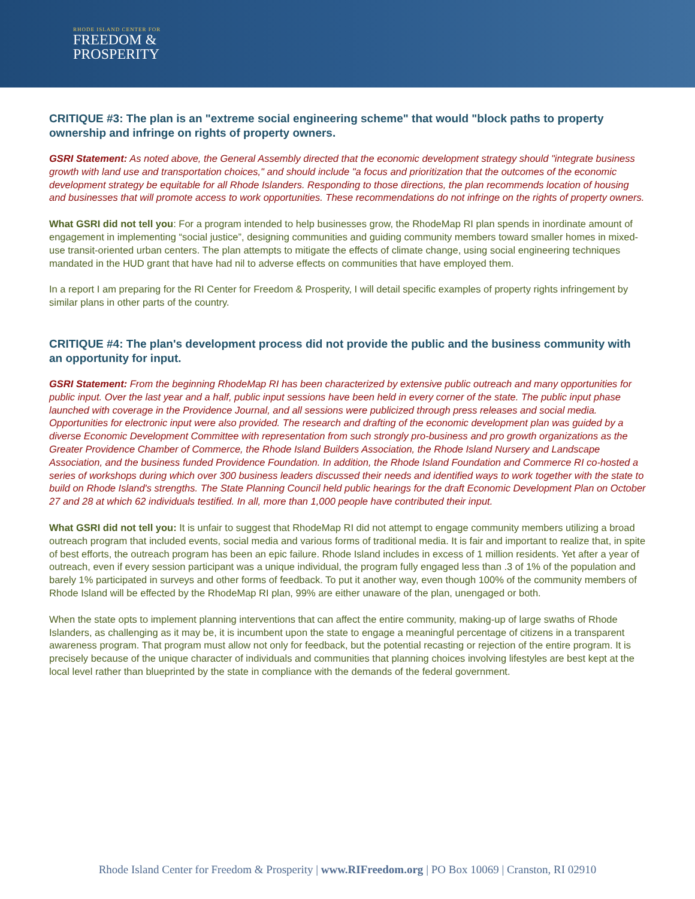RHODE ISLAND CENTER FOR
FREEDOM &
PROSPERITY
CRITIQUE #3: The plan is an "extreme social engineering scheme" that would "block paths to property ownership and infringe on rights of property owners.
GSRI Statement: As noted above, the General Assembly directed that the economic development strategy should "integrate business growth with land use and transportation choices," and should include "a focus and prioritization that the outcomes of the economic development strategy be equitable for all Rhode Islanders. Responding to those directions, the plan recommends location of housing and businesses that will promote access to work opportunities. These recommendations do not infringe on the rights of property owners.
What GSRI did not tell you: For a program intended to help businesses grow, the RhodeMap RI plan spends in inordinate amount of engagement in implementing “social justice”, designing communities and guiding community members toward smaller homes in mixed-use transit-oriented urban centers. The plan attempts to mitigate the effects of climate change, using social engineering techniques mandated in the HUD grant that have had nil to adverse effects on communities that have employed them.
In a report I am preparing for the RI Center for Freedom & Prosperity, I will detail specific examples of property rights infringement by similar plans in other parts of the country.
CRITIQUE #4: The plan's development process did not provide the public and the business community with an opportunity for input.
GSRI Statement: From the beginning RhodeMap RI has been characterized by extensive public outreach and many opportunities for public input. Over the last year and a half, public input sessions have been held in every corner of the state. The public input phase launched with coverage in the Providence Journal, and all sessions were publicized through press releases and social media. Opportunities for electronic input were also provided. The research and drafting of the economic development plan was guided by a diverse Economic Development Committee with representation from such strongly pro-business and pro growth organizations as the Greater Providence Chamber of Commerce, the Rhode Island Builders Association, the Rhode Island Nursery and Landscape Association, and the business funded Providence Foundation. In addition, the Rhode Island Foundation and Commerce RI co-hosted a series of workshops during which over 300 business leaders discussed their needs and identified ways to work together with the state to build on Rhode Island's strengths. The State Planning Council held public hearings for the draft Economic Development Plan on October 27 and 28 at which 62 individuals testified. In all, more than 1,000 people have contributed their input.
What GSRI did not tell you: It is unfair to suggest that RhodeMap RI did not attempt to engage community members utilizing a broad outreach program that included events, social media and various forms of traditional media. It is fair and important to realize that, in spite of best efforts, the outreach program has been an epic failure. Rhode Island includes in excess of 1 million residents. Yet after a year of outreach, even if every session participant was a unique individual, the program fully engaged less than .3 of 1% of the population and barely 1% participated in surveys and other forms of feedback. To put it another way, even though 100% of the community members of Rhode Island will be effected by the RhodeMap RI plan, 99% are either unaware of the plan, unengaged or both.
When the state opts to implement planning interventions that can affect the entire community, making-up of large swaths of Rhode Islanders, as challenging as it may be, it is incumbent upon the state to engage a meaningful percentage of citizens in a transparent awareness program. That program must allow not only for feedback, but the potential recasting or rejection of the entire program. It is precisely because of the unique character of individuals and communities that planning choices involving lifestyles are best kept at the local level rather than blueprinted by the state in compliance with the demands of the federal government.
Rhode Island Center for Freedom & Prosperity | www.RIFreedom.org | PO Box 10069 | Cranston, RI 02910